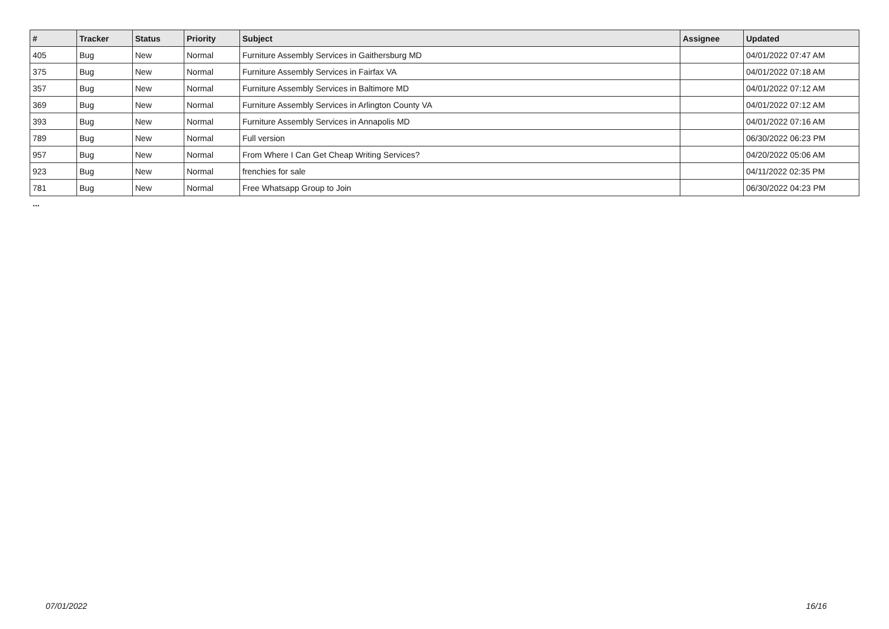| # | Tracker | Status | Priority | Subject | Assignee | Updated |
| --- | --- | --- | --- | --- | --- | --- |
| 405 | Bug | New | Normal | Furniture Assembly Services in Gaithersburg MD | | 04/01/2022 07:47 AM |
| 375 | Bug | New | Normal | Furniture Assembly Services in Fairfax VA | | 04/01/2022 07:18 AM |
| 357 | Bug | New | Normal | Furniture Assembly Services in Baltimore MD | | 04/01/2022 07:12 AM |
| 369 | Bug | New | Normal | Furniture Assembly Services in Arlington County VA | | 04/01/2022 07:12 AM |
| 393 | Bug | New | Normal | Furniture Assembly Services in Annapolis MD | | 04/01/2022 07:16 AM |
| 789 | Bug | New | Normal | Full version | | 06/30/2022 06:23 PM |
| 957 | Bug | New | Normal | From Where I Can Get Cheap Writing Services? | | 04/20/2022 05:06 AM |
| 923 | Bug | New | Normal | frenchies for sale | | 04/11/2022 02:35 PM |
| 781 | Bug | New | Normal | Free Whatsapp Group to Join | | 06/30/2022 04:23 PM |
...
07/01/2022 16/16